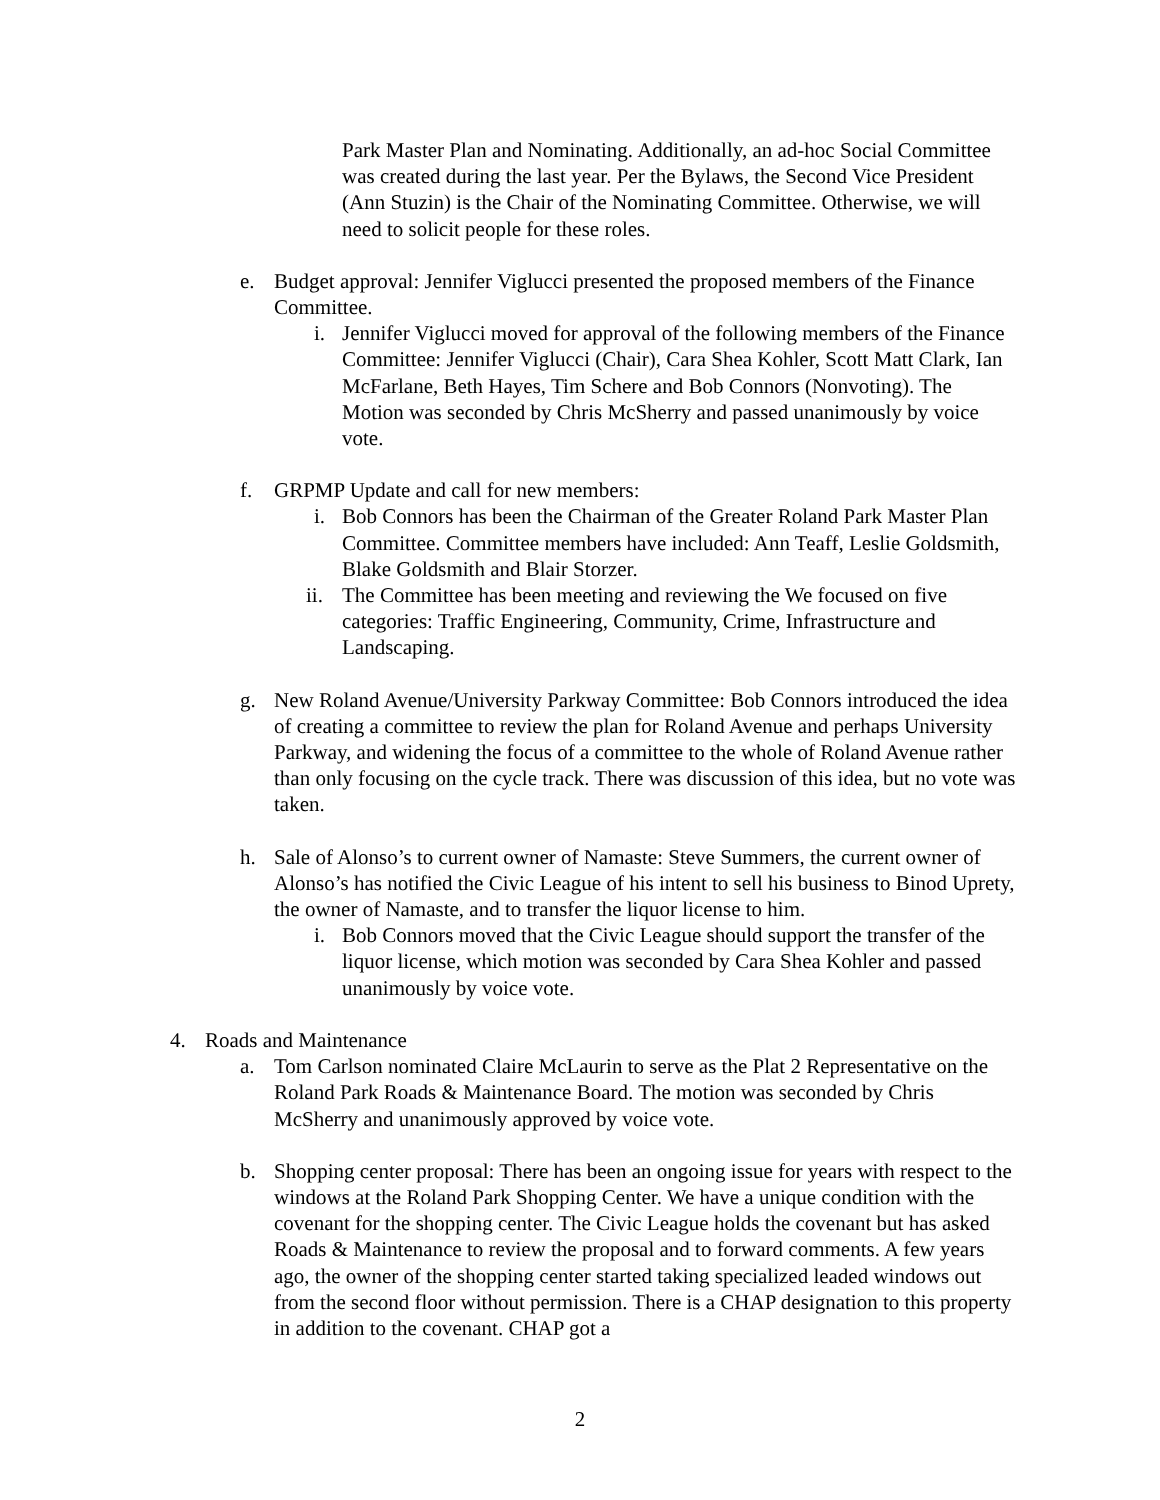Park Master Plan and Nominating. Additionally, an ad-hoc Social Committee was created during the last year. Per the Bylaws, the Second Vice President (Ann Stuzin) is the Chair of the Nominating Committee. Otherwise, we will need to solicit people for these roles.
e. Budget approval: Jennifer Viglucci presented the proposed members of the Finance Committee.
i. Jennifer Viglucci moved for approval of the following members of the Finance Committee: Jennifer Viglucci (Chair), Cara Shea Kohler, Scott Matt Clark, Ian McFarlane, Beth Hayes, Tim Schere and Bob Connors (Nonvoting). The Motion was seconded by Chris McSherry and passed unanimously by voice vote.
f. GRPMP Update and call for new members:
i. Bob Connors has been the Chairman of the Greater Roland Park Master Plan Committee. Committee members have included: Ann Teaff, Leslie Goldsmith, Blake Goldsmith and Blair Storzer.
ii.
The Committee has been meeting and reviewing the We focused on five categories: Traffic Engineering, Community, Crime, Infrastructure and Landscaping.
g. New Roland Avenue/University Parkway Committee: Bob Connors introduced the idea of creating a committee to review the plan for Roland Avenue and perhaps University Parkway, and widening the focus of a committee to the whole of Roland Avenue rather than only focusing on the cycle track. There was discussion of this idea, but no vote was taken.
h. Sale of Alonso’s to current owner of Namaste: Steve Summers, the current owner of Alonso’s has notified the Civic League of his intent to sell his business to Binod Uprety, the owner of Namaste, and to transfer the liquor license to him.
i. Bob Connors moved that the Civic League should support the transfer of the liquor license, which motion was seconded by Cara Shea Kohler and passed unanimously by voice vote.
4. Roads and Maintenance
a. Tom Carlson nominated Claire McLaurin to serve as the Plat 2 Representative on the Roland Park Roads & Maintenance Board. The motion was seconded by Chris McSherry and unanimously approved by voice vote.
b. Shopping center proposal: There has been an ongoing issue for years with respect to the windows at the Roland Park Shopping Center. We have a unique condition with the covenant for the shopping center. The Civic League holds the covenant but has asked Roads & Maintenance to review the proposal and to forward comments. A few years ago, the owner of the shopping center started taking specialized leaded windows out from the second floor without permission. There is a CHAP designation to this property in addition to the covenant. CHAP got a
2